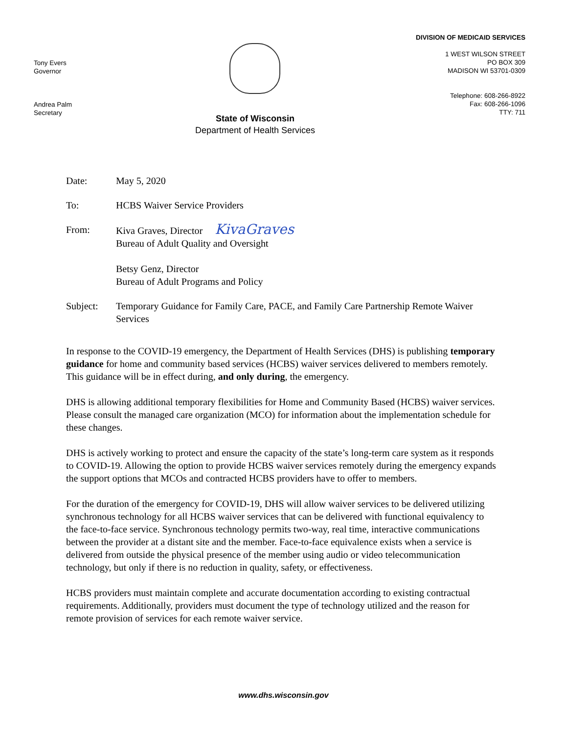Tony Evers
Governor
Andrea Palm
Secretary
State of Wisconsin
Department of Health Services
DIVISION OF MEDICAID SERVICES
1 WEST WILSON STREET
PO BOX 309
MADISON WI 53701-0309
Telephone: 608-266-8922
Fax: 608-266-1096
TTY: 711
Date: May 5, 2020
To: HCBS Waiver Service Providers
From: Kiva Graves, Director KivaGraves
Bureau of Adult Quality and Oversight
Betsy Genz, Director
Bureau of Adult Programs and Policy
Subject: Temporary Guidance for Family Care, PACE, and Family Care Partnership Remote Waiver Services
In response to the COVID-19 emergency, the Department of Health Services (DHS) is publishing temporary guidance for home and community based services (HCBS) waiver services delivered to members remotely. This guidance will be in effect during, and only during, the emergency.
DHS is allowing additional temporary flexibilities for Home and Community Based (HCBS) waiver services. Please consult the managed care organization (MCO) for information about the implementation schedule for these changes.
DHS is actively working to protect and ensure the capacity of the state’s long-term care system as it responds to COVID-19. Allowing the option to provide HCBS waiver services remotely during the emergency expands the support options that MCOs and contracted HCBS providers have to offer to members.
For the duration of the emergency for COVID-19, DHS will allow waiver services to be delivered utilizing synchronous technology for all HCBS waiver services that can be delivered with functional equivalency to the face-to-face service. Synchronous technology permits two-way, real time, interactive communications between the provider at a distant site and the member. Face-to-face equivalence exists when a service is delivered from outside the physical presence of the member using audio or video telecommunication technology, but only if there is no reduction in quality, safety, or effectiveness.
HCBS providers must maintain complete and accurate documentation according to existing contractual requirements. Additionally, providers must document the type of technology utilized and the reason for remote provision of services for each remote waiver service.
www.dhs.wisconsin.gov